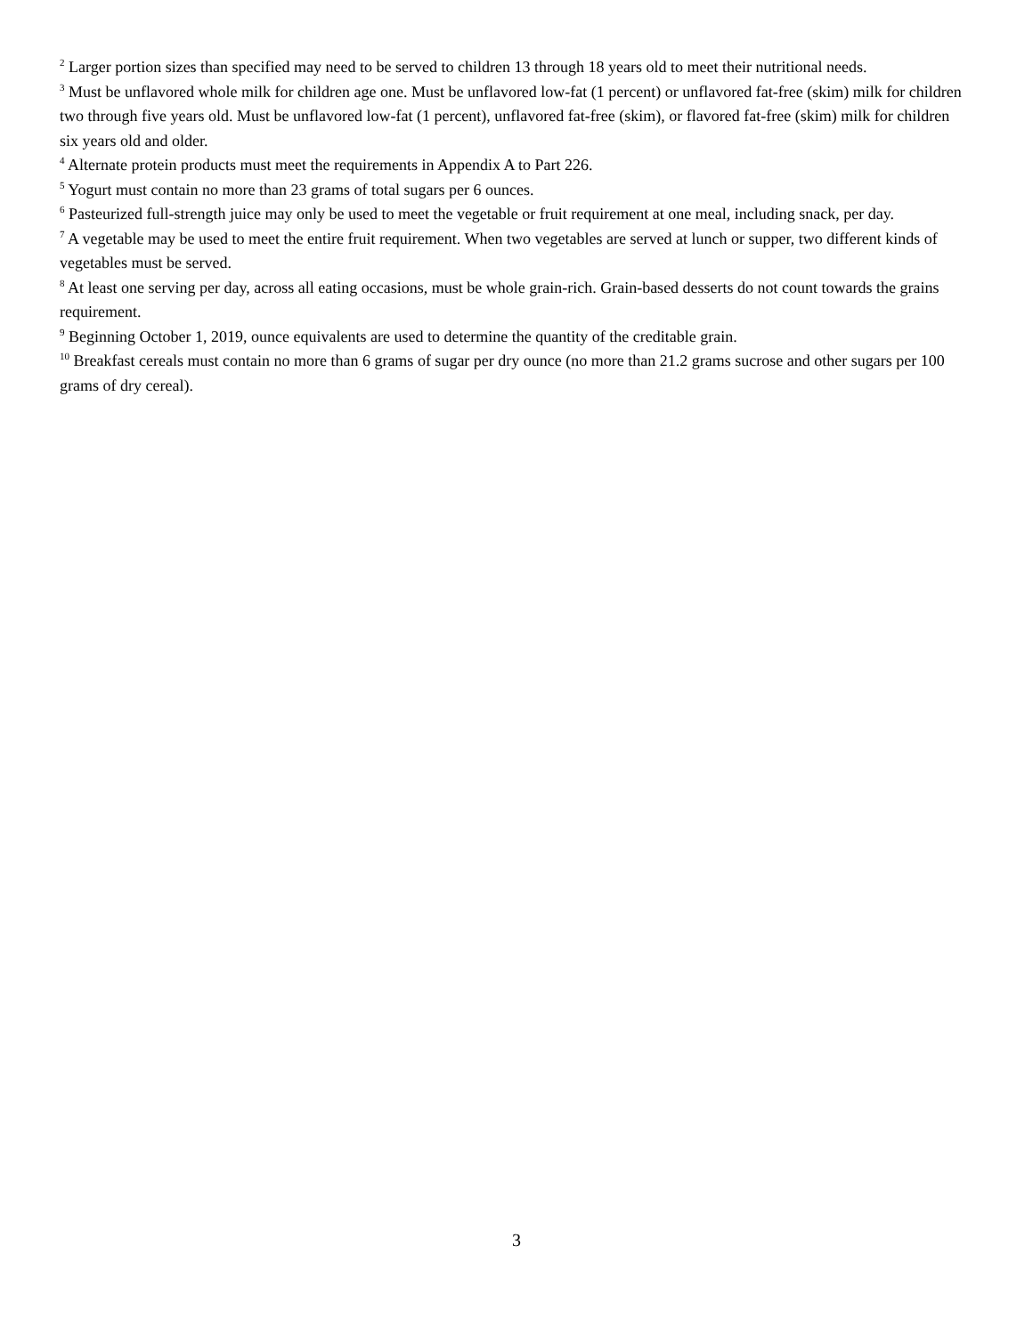<sup>2</sup> Larger portion sizes than specified may need to be served to children 13 through 18 years old to meet their nutritional needs.
<sup>3</sup> Must be unflavored whole milk for children age one. Must be unflavored low-fat (1 percent) or unflavored fat-free (skim) milk for children two through five years old. Must be unflavored low-fat (1 percent), unflavored fat-free (skim), or flavored fat-free (skim) milk for children six years old and older.
<sup>4</sup> Alternate protein products must meet the requirements in Appendix A to Part 226.
<sup>5</sup> Yogurt must contain no more than 23 grams of total sugars per 6 ounces.
<sup>6</sup> Pasteurized full-strength juice may only be used to meet the vegetable or fruit requirement at one meal, including snack, per day.
<sup>7</sup> A vegetable may be used to meet the entire fruit requirement. When two vegetables are served at lunch or supper, two different kinds of vegetables must be served.
<sup>8</sup> At least one serving per day, across all eating occasions, must be whole grain-rich. Grain-based desserts do not count towards the grains requirement.
<sup>9</sup> Beginning October 1, 2019, ounce equivalents are used to determine the quantity of the creditable grain.
<sup>10</sup> Breakfast cereals must contain no more than 6 grams of sugar per dry ounce (no more than 21.2 grams sucrose and other sugars per 100 grams of dry cereal).
3